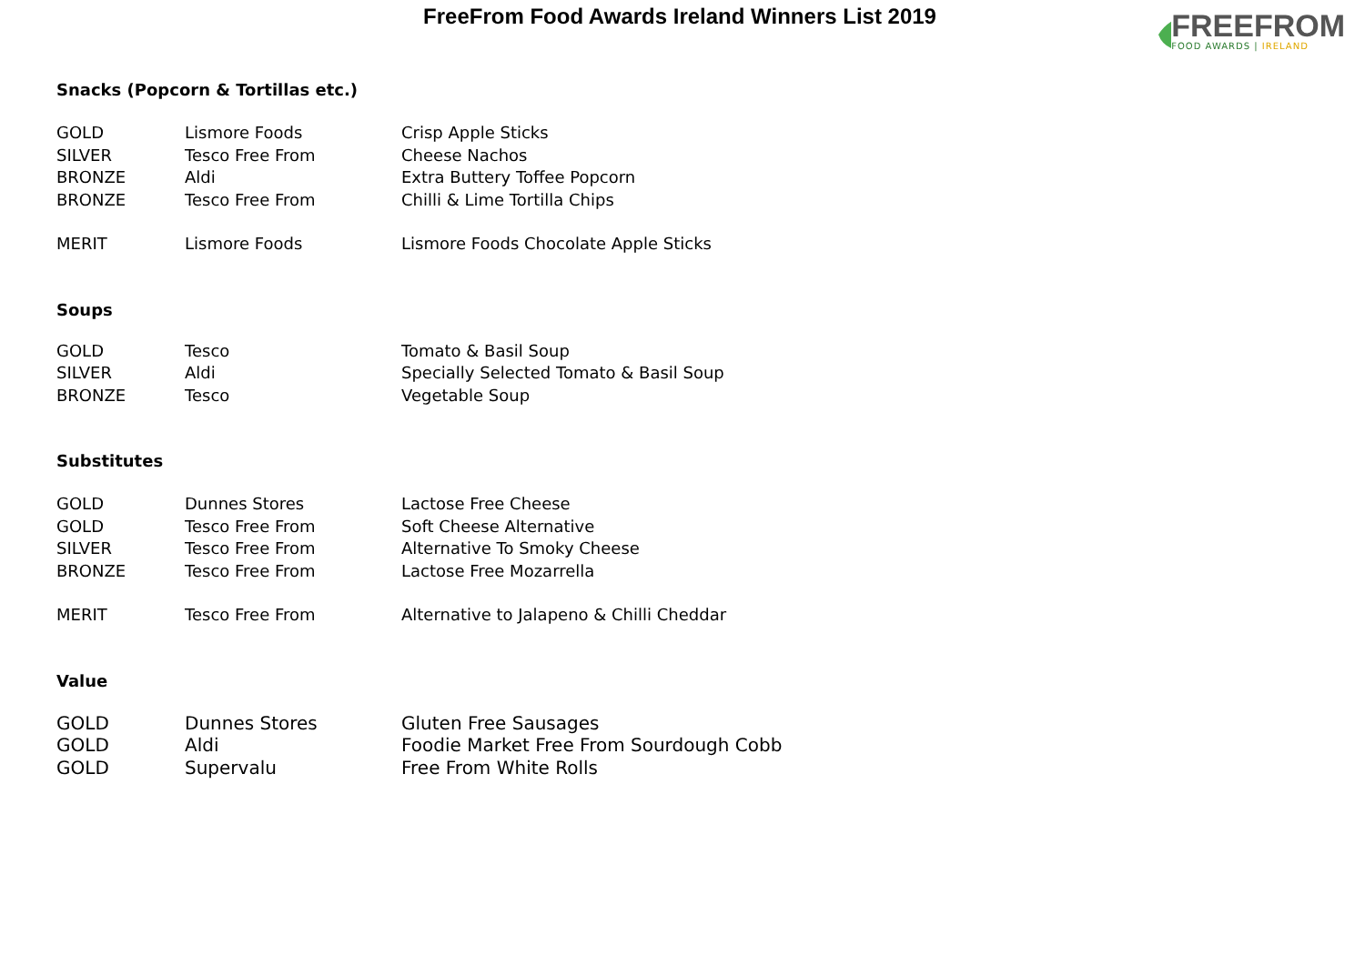FreeFrom Food Awards Ireland Winners List 2019
FREEFROM
FOOD AWARDS | IRELAND
Snacks (Popcorn & Tortillas etc.)
| GOLD | Lismore Foods | Crisp Apple Sticks |
| SILVER | Tesco Free From | Cheese Nachos |
| BRONZE | Aldi | Extra Buttery Toffee Popcorn |
| BRONZE | Tesco Free From | Chilli & Lime Tortilla Chips |
| MERIT | Lismore Foods | Lismore Foods Chocolate Apple Sticks |
Soups
| GOLD | Tesco | Tomato & Basil Soup |
| SILVER | Aldi | Specially Selected Tomato & Basil Soup |
| BRONZE | Tesco | Vegetable Soup |
Substitutes
| GOLD | Dunnes Stores | Lactose Free Cheese |
| GOLD | Tesco Free From | Soft Cheese Alternative |
| SILVER | Tesco Free From | Alternative To Smoky Cheese |
| BRONZE | Tesco Free From | Lactose Free Mozarrella |
| MERIT | Tesco Free From | Alternative to Jalapeno & Chilli Cheddar |
Value
| GOLD | Dunnes Stores | Gluten Free Sausages |
| GOLD | Aldi | Foodie Market Free From Sourdough Cobb |
| GOLD | Supervalu | Free From White Rolls |